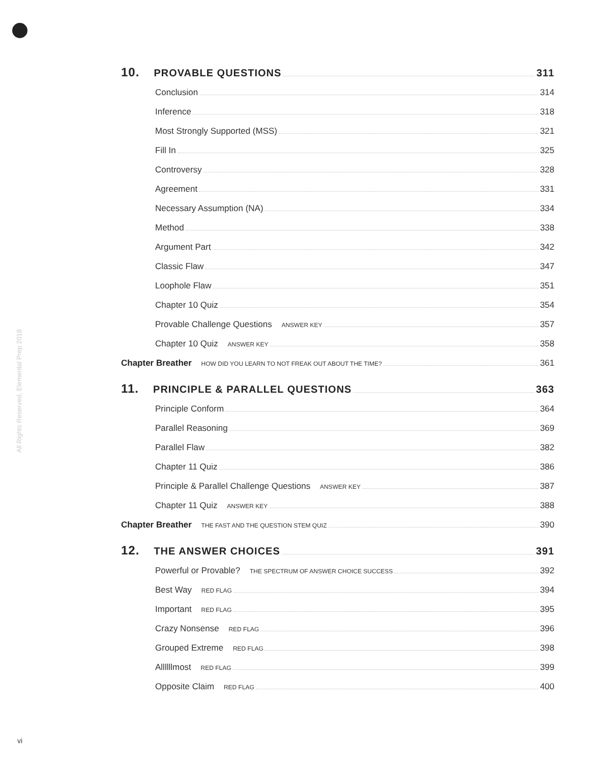All Rights Reserved, Elemental Prep 2018
10. PROVABLE QUESTIONS 311
Conclusion 314
Inference 318
Most Strongly Supported (MSS) 321
Fill In 325
Controversy 328
Agreement 331
Necessary Assumption (NA) 334
Method 338
Argument Part 342
Classic Flaw 347
Loophole Flaw 351
Chapter 10 Quiz 354
Provable Challenge Questions ANSWER KEY 357
Chapter 10 Quiz ANSWER KEY 358
Chapter Breather HOW DID YOU LEARN TO NOT FREAK OUT ABOUT THE TIME? 361
11. PRINCIPLE & PARALLEL QUESTIONS 363
Principle Conform 364
Parallel Reasoning 369
Parallel Flaw 382
Chapter 11 Quiz 386
Principle & Parallel Challenge Questions ANSWER KEY 387
Chapter 11 Quiz ANSWER KEY 388
Chapter Breather THE FAST AND THE QUESTION STEM QUIZ 390
12. THE ANSWER CHOICES 391
Powerful or Provable? THE SPECTRUM OF ANSWER CHOICE SUCCESS 392
Best Way RED FLAG 394
Important RED FLAG 395
Crazy Nonsense RED FLAG 396
Grouped Extreme RED FLAG 398
Allllllmost RED FLAG 399
Opposite Claim RED FLAG 400
vi